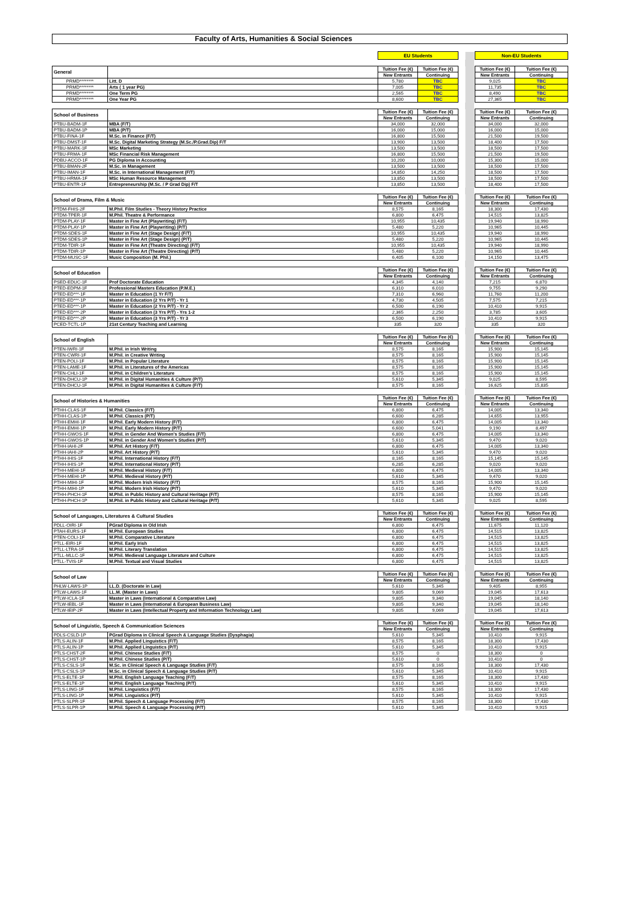Faculty of Arts, Humanities & Social Sciences
| | | EU Students | | | Non-EU Students | |
| General | | Tuition Fee (€) | Tuition Fee (€) | | Tuition Fee (€) | Tuition Fee (€) |
| | | New Entrants | Continuing | | New Entrants | Continuing |
| PRMD******** | Litt. D | 5,780 | TBC | | 9,025 | TBC |
| PRMD******** | Arts ( 1 year PG) | 7,005 | TBC | | 11,735 | TBC |
| PRMD******** | One Term PG | 2,565 | TBC | | 8,490 | TBC |
| PRMD******** | One Year PG | 8,600 | TBC | | 27,365 | TBC |
| School of Business | | Tuition Fee (€) | Tuition Fee (€) | | Tuition Fee (€) | Tuition Fee (€) |
| | | New Entrants | Continuing | | New Entrants | Continuing |
| PTBU-BADM-1F | MBA (F/T) | 34,000 | 32,000 | | 34,000 | 32,000 |
| PTBU-BADM-1P | MBA (P/T) | 16,000 | 15,000 | | 16,000 | 15,000 |
| PTBU-FINA-1F | M.Sc. in Finance (F/T) | 16,800 | 15,500 | | 21,500 | 19,500 |
| PTBU-DMST-1F | M.Sc. Digital Marketing Strategy (M.Sc./P.Grad.Dip) F/T | 13,900 | 13,500 | | 18,400 | 17,500 |
| PTBU-MARK-1F | MSc Marketing | 13,500 | 13,500 | | 18,500 | 17,500 |
| PTBU-FRMA-1F | MSc Financial Risk Management | 16,800 | 15,500 | | 21,500 | 19,500 |
| PDBU-ACCO-1F | PG Diploma in Accounting | 10,200 | 10,000 | | 15,300 | 15,000 |
| PTBU-BMAN-2F | M.Sc. in Management | 13,500 | 13,500 | | 18,500 | 17,500 |
| PTBU-IMAN-1F | M.Sc. in International Management (F/T) | 14,850 | 14,250 | | 18,500 | 17,500 |
| PTBU-HRMA-1F | MSc Human Resource Management | 13,850 | 13,500 | | 18,500 | 17,500 |
| PTBU-ENTR-1F | Entrepreneurship (M.Sc. / P Grad Dip) F/T | 13,850 | 13,500 | | 18,400 | 17,500 |
| School of Drama, Film & Music | | Tuition Fee (€) | Tuition Fee (€) | | Tuition Fee (€) | Tuition Fee (€) |
| | | New Entrants | Continuing | | New Entrants | Continuing |
| PTDM-FHIS-2F | M.Phil. Film Studies - Theory History Practice | 8,575 | 8,165 | | 18,300 | 17,430 |
| PTDM-TPER-1F | M.Phil. Theatre & Performance | 6,800 | 6,475 | | 14,515 | 13,825 |
| PTDM-PLAY-1F | Master in Fine Art (Playwriting) (F/T) | 10,955 | 10,435 | | 19,940 | 18,990 |
| PTDM-PLAY-1P | Master in Fine Art (Playwriting) (P/T) | 5,480 | 5,220 | | 10,965 | 10,445 |
| PTDM-SDES-1F | Master in Fine Art (Stage Design) (F/T) | 10,955 | 10,435 | | 19,940 | 18,990 |
| PTDM-SDES-1P | Master in Fine Art (Stage Design) (P/T) | 5,480 | 5,220 | | 10,965 | 10,445 |
| PTDM-TDIR-1F | Master in Fine Art (Theatre Directing) (F/T) | 10,955 | 10,435 | | 19,940 | 18,990 |
| PTDM-TDIR-1P | Master in Fine Art (Theatre Directing) (P/T) | 5,480 | 5,220 | | 10,965 | 10,445 |
| PTDM-MUSC-1F | Music Composition (M. Phil.) | 6,405 | 6,100 | | 14,150 | 13,475 |
| School of Education | | Tuition Fee (€) | Tuition Fee (€) | | Tuition Fee (€) | Tuition Fee (€) |
| | | New Entrants | Continuing | | New Entrants | Continuing |
| PSED-EDUC-1F | Prof Doctorate Education | 4,345 | 4,140 | | 7,215 | 6,870 |
| PTED-EDPM-1F | Professional Masters Education (P.M.E.) | 6,310 | 6,010 | | 9,755 | 9,290 |
| PTED-ED***-1F | Master in Education (1 Yr F/T) | 7,310 | 6,960 | | 11,760 | 11,200 |
| PTED-ED***-1P | Master in Education (2 Yrs P/T) - Yr 1 | 4,730 | 4,505 | | 7,575 | 7,215 |
| PTED-ED***-1P | Master in Education (2 Yrs P/T) - Yr 2 | 6,500 | 6,190 | | 10,410 | 9,915 |
| PTED-ED***-2P | Master in Education (3 Yrs P/T) - Yrs 1-2 | 2,365 | 2,250 | | 3,785 | 3,605 |
| PTED-ED***-2P | Master in Education (3 Yrs P/T) - Yr 3 | 6,500 | 6,190 | | 10,410 | 9,915 |
| PCED-TCTL-1P | 21st Century Teaching and Learning | 335 | 320 | | 335 | 320 |
| School of English | | Tuition Fee (€) | Tuition Fee (€) | | Tuition Fee (€) | Tuition Fee (€) |
| | | New Entrants | Continuing | | New Entrants | Continuing |
| PTEN-IWRI-1F | M.Phil. in Irish Writing | 8,575 | 8,165 | | 15,900 | 15,145 |
| PTEN-CWRI-1F | M.Phil. in Creative Writing | 8,575 | 8,165 | | 15,900 | 15,145 |
| PTEN-POLI-1F | M.Phil. in Popular Literature | 8,575 | 8,165 | | 15,900 | 15,145 |
| PTEN-LAME-1F | M.Phil. in Literatures of the Americas | 8,575 | 8,165 | | 15,900 | 15,145 |
| PTEN-CHLI-1F | M.Phil. in Children's Literature | 8,575 | 8,165 | | 15,900 | 15,145 |
| PTEN-DHCU-1P | M.Phil. in Digital Humanities & Culture (P/T) | 5,610 | 5,345 | | 9,025 | 8,595 |
| PTEN-DHCU-1F | M.Phil. in Digital Humanities & Culture (F/T) | 8,575 | 8,165 | | 16,625 | 15,835 |
| School of Histories & Humanities | | Tuition Fee (€) | Tuition Fee (€) | | Tuition Fee (€) | Tuition Fee (€) |
| | | New Entrants | Continuing | | New Entrants | Continuing |
| PTHH-CLAS-1F | M.Phil. Classics (F/T) | 6,800 | 6,475 | | 14,005 | 13,340 |
| PTHH-CLAS-1P | M.Phil. Classics (P/T) | 6,600 | 6,285 | | 14,655 | 13,955 |
| PTHH-EMHI-1F | M.Phil. Early Modern History (F/T) | 6,800 | 6,475 | | 14,005 | 13,340 |
| PTHH-EMHI-1P | M.Phil. Early Modern History (P/T) | 6,600 | 5,041 | | 9,190 | 8,497 |
| PTHH-GWOS-1F | M.Phil. in Gender And Women's Studies (F/T) | 6,800 | 6,475 | | 14,005 | 13,340 |
| PTHH-GWOS-1P | M.Phil. in Gender And Women's Studies (P/T) | 5,610 | 5,345 | | 9,470 | 9,020 |
| PTHH-IAHI-2F | M.Phil. Art History (F/T) | 6,800 | 6,475 | | 14,005 | 13,340 |
| PTHH-IAHI-2P | M.Phil. Art History (P/T) | 5,610 | 5,345 | | 9,470 | 9,020 |
| PTHH-IHIS-1F | M.Phil. International History (F/T) | 8,165 | 8,165 | | 15,145 | 15,145 |
| PTHH-IHIS-1P | M.Phil. International History (P/T) | 6,285 | 6,285 | | 9,020 | 9,020 |
| PTHH-MEHI-1F | M.Phil. Medieval History (F/T) | 6,800 | 6,475 | | 14,005 | 13,340 |
| PTHH-MEHI-1P | M.Phil. Medieval History (P/T) | 5,610 | 5,345 | | 9,470 | 9,020 |
| PTHH-MIHI-1F | M.Phil. Modern Irish History (F/T) | 8,575 | 8,165 | | 15,900 | 15,145 |
| PTHH-MIHI-1P | M.Phil. Modern Irish History (P/T) | 5,610 | 5,345 | | 9,470 | 9,020 |
| PTHH-PHCH-1F | M.Phil. in Public History and Cultural Heritage (F/T) | 8,575 | 8,165 | | 15,900 | 15,145 |
| PTHH-PHCH-1P | M.Phil. in Public History and Cultural Heritage (P/T) | 5,610 | 5,345 | | 9,025 | 8,595 |
| School of Languages, Literatures & Cultural Studies | | Tuition Fee (€) | Tuition Fee (€) | | Tuition Fee (€) | Tuition Fee (€) |
| | | New Entrants | Continuing | | New Entrants | Continuing |
| PDLL-OIRI-1F | PGrad Diploma in Old Irish | 6,800 | 6,475 | | 11,675 | 11,120 |
| PTAH-EURS-1F | M.Phil. European Studies | 6,800 | 6,475 | | 14,515 | 13,825 |
| PTEN-COLI-1F | M.Phil. Comparative Literature | 6,800 | 6,475 | | 14,515 | 13,825 |
| PTLL-EIRI-1F | M.Phil. Early Irish | 6,800 | 6,475 | | 14,515 | 13,825 |
| PTLL-LTRA-1F | M.Phil. Literary Translation | 6,800 | 6,475 | | 14,515 | 13,825 |
| PTLL-MLLC-1F | M.Phil. Medieval Language Literature and Culture | 6,800 | 6,475 | | 14,515 | 13,825 |
| PTLL-TVIS-1F | M.Phil. Textual and Visual Studies | 6,800 | 6,475 | | 14,515 | 13,825 |
| School of Law | | Tuition Fee (€) | Tuition Fee (€) | | Tuition Fee (€) | Tuition Fee (€) |
| | | New Entrants | Continuing | | New Entrants | Continuing |
| PHLW-LAWS-1P | LL.D. (Doctorate in Law) | 5,610 | 5,345 | | 9,405 | 8,955 |
| PTLW-LAWS-1F | LL.M. (Master in Laws) | 9,805 | 9,069 | | 19,045 | 17,613 |
| PTLW-ICLA-1F | Master in Laws (International & Comparative Law) | 9,805 | 9,340 | | 19,045 | 18,140 |
| PTLW-IEBL-1F | Master in Laws (International & European Business Law) | 9,805 | 9,340 | | 19,045 | 18,140 |
| PTLW-IEIP-2F | Master in Laws (Intellectual Property and Information Technology Law) | 9,805 | 9,069 | | 19,045 | 17,613 |
| School of Linguistic, Speech & Communication Sciences | | Tuition Fee (€) | Tuition Fee (€) | | Tuition Fee (€) | Tuition Fee (€) |
| | | New Entrants | Continuing | | New Entrants | Continuing |
| PDLS-CSLD-1P | PGrad Diploma in Clinical Speech & Language Studies (Dysphagia) | 5,610 | 5,345 | | 10,410 | 9,915 |
| PTLS-ALIN-1F | M.Phil. Applied Linguistics (F/T) | 8,575 | 8,165 | | 18,300 | 17,430 |
| PTLS-ALIN-1P | M.Phil. Applied Linguistics (P/T) | 5,610 | 5,345 | | 10,410 | 9,915 |
| PTLS-CHST-2F | M.Phil. Chinese Studies (F/T) | 8,575 | 0 | | 18,300 | 0 |
| PTLS-CHST-1P | M.Phil. Chinese Studies (P/T) | 5,610 | 0 | | 10,410 | 0 |
| PTLS-CSLS-1F | M.Sc. in Clinical Speech & Language Studies (F/T) | 8,575 | 8,165 | | 18,300 | 17,430 |
| PTLS-CSLS-1P | M.Sc. in Clinical Speech & Language Studies (P/T) | 5,610 | 5,345 | | 10,410 | 9,915 |
| PTLS-ELTE-1F | M.Phil. English Language Teaching (F/T) | 8,575 | 8,165 | | 18,300 | 17,430 |
| PTLS-ELTE-1P | M.Phil. English Language Teaching (P/T) | 5,610 | 5,345 | | 10,410 | 9,915 |
| PTLS-LING-1F | M.Phil. Linguistics (F/T) | 8,575 | 8,165 | | 18,300 | 17,430 |
| PTLS-LING-1P | M.Phil. Linguistics (P/T) | 5,610 | 5,345 | | 10,410 | 9,915 |
| PTLS-SLPR-1F | M.Phil. Speech & Language Processing (F/T) | 8,575 | 8,165 | | 18,300 | 17,430 |
| PTLS-SLPR-1P | M.Phil. Speech & Language Processing (P/T) | 5,610 | 5,345 | | 10,410 | 9,915 |